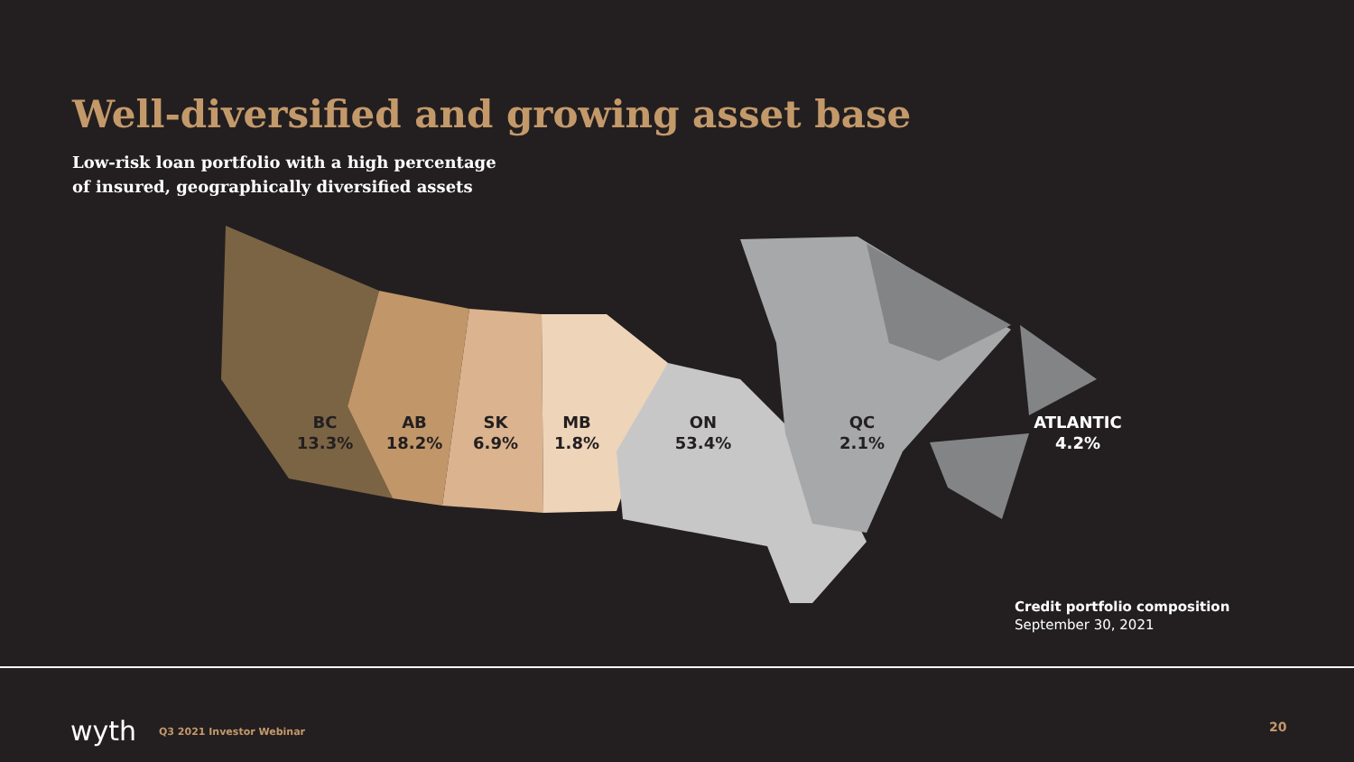Well-diversified and growing asset base
Low-risk loan portfolio with a high percentage
of insured, geographically diversified assets
BC
13.3%
AB
18.2%
SK
6.9%
MB
1.8%
ON
53.4%
QC
2.1%
ATLANTIC
4.2%
Credit portfolio composition
September 30, 2021
wyth Q3 2021 Investor Webinar 20